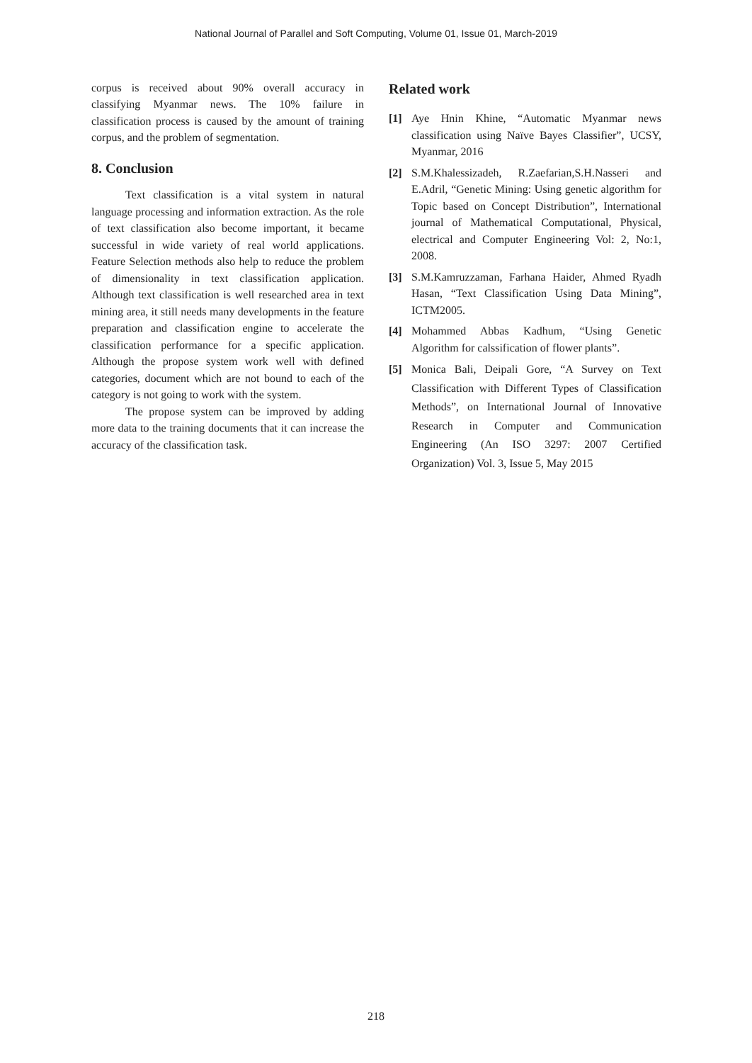National Journal of Parallel and Soft Computing, Volume 01, Issue 01, March-2019
corpus is received about 90% overall accuracy in classifying Myanmar news. The 10% failure in classification process is caused by the amount of training corpus, and the problem of segmentation.
8. Conclusion
Text classification is a vital system in natural language processing and information extraction. As the role of text classification also become important, it became successful in wide variety of real world applications. Feature Selection methods also help to reduce the problem of dimensionality in text classification application. Although text classification is well researched area in text mining area, it still needs many developments in the feature preparation and classification engine to accelerate the classification performance for a specific application. Although the propose system work well with defined categories, document which are not bound to each of the category is not going to work with the system.
The propose system can be improved by adding more data to the training documents that it can increase the accuracy of the classification task.
Related work
[1] Aye Hnin Khine, “Automatic Myanmar news classification using Naïve Bayes Classifier”, UCSY, Myanmar, 2016
[2] S.M.Khalessizadeh, R.Zaefarian,S.H.Nasseri and E.Adril, “Genetic Mining: Using genetic algorithm for Topic based on Concept Distribution”, International journal of Mathematical Computational, Physical, electrical and Computer Engineering Vol: 2, No:1, 2008.
[3] S.M.Kamruzzaman, Farhana Haider, Ahmed Ryadh Hasan, “Text Classification Using Data Mining”, ICTM2005.
[4] Mohammed Abbas Kadhum, “Using Genetic Algorithm for calssification of flower plants”.
[5] Monica Bali, Deipali Gore, “A Survey on Text Classification with Different Types of Classification Methods”, on International Journal of Innovative Research in Computer and Communication Engineering (An ISO 3297: 2007 Certified Organization) Vol. 3, Issue 5, May 2015
218